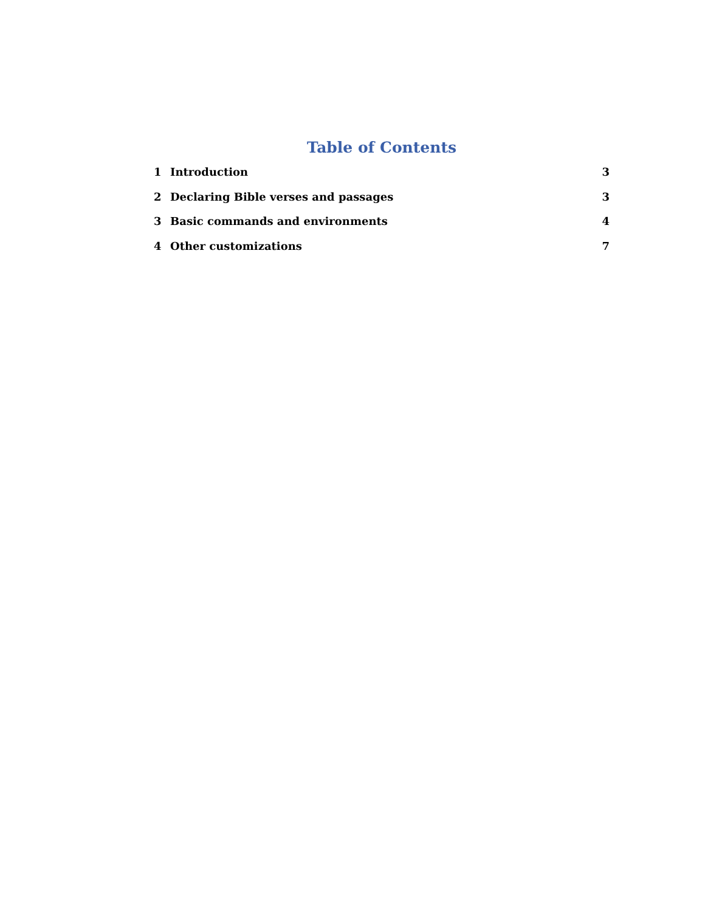Table of Contents
1 Introduction 3
2 Declaring Bible verses and passages 3
3 Basic commands and environments 4
4 Other customizations 7